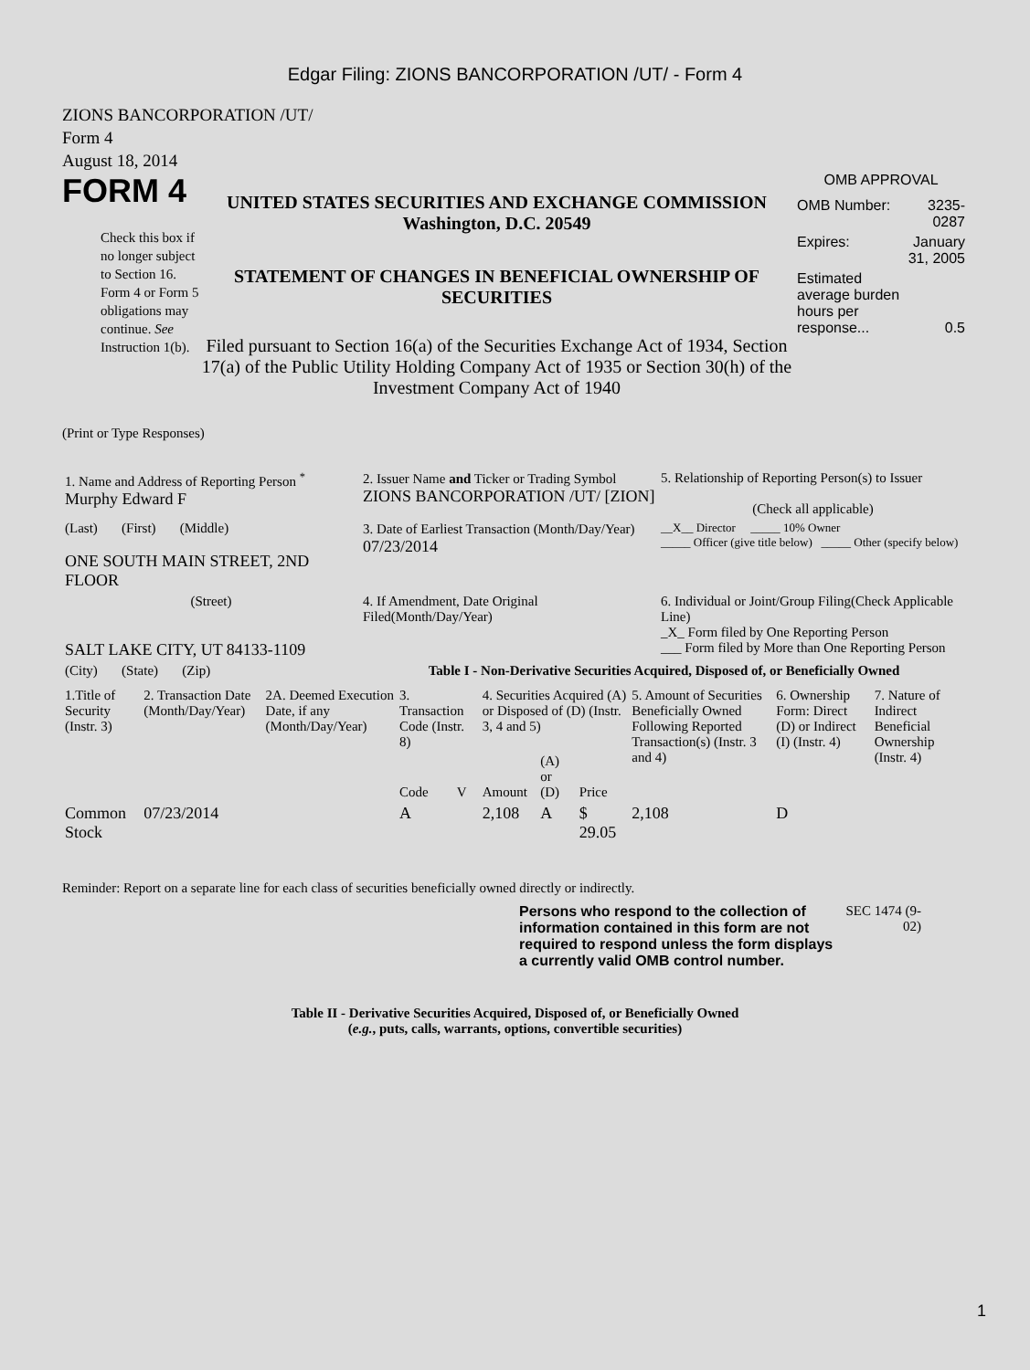Edgar Filing: ZIONS BANCORPORATION /UT/ - Form 4
ZIONS BANCORPORATION /UT/
Form 4
August 18, 2014
FORM 4
Check this box if no longer subject to Section 16. Form 4 or Form 5 obligations may continue. See Instruction 1(b).
UNITED STATES SECURITIES AND EXCHANGE COMMISSION
Washington, D.C. 20549
STATEMENT OF CHANGES IN BENEFICIAL OWNERSHIP OF SECURITIES
Filed pursuant to Section 16(a) of the Securities Exchange Act of 1934, Section 17(a) of the Public Utility Holding Company Act of 1935 or Section 30(h) of the Investment Company Act of 1940
OMB APPROVAL
| OMB Number: | 3235-0287 |
| Expires: | January 31, 2005 |
| Estimated average burden hours per response... | 0.5 |
(Print or Type Responses)
| 1. Name and Address of Reporting Person <sup>*</sup> Murphy Edward F | 2. Issuer Name and Ticker or Trading Symbol ZIONS BANCORPORATION /UT/ [ZION] | 5. Relationship of Reporting Person(s) to Issuer (Check all applicable) |
| (Last) (First) (Middle) ONE SOUTH MAIN STREET, 2ND FLOOR | 3. Date of Earliest Transaction (Month/Day/Year) 07/23/2014 | __X__ Director _____ 10% Owner _____ Officer (give title below) _____ Other (specify below) |
| (Street) SALT LAKE CITY, UT 84133-1109 | 4. If Amendment, Date Original Filed(Month/Day/Year) | 6. Individual or Joint/Group Filing(Check Applicable Line) _X_ Form filed by One Reporting Person ___ Form filed by More than One Reporting Person |
| (City) (State) (Zip) | Table I - Non-Derivative Securities Acquired, Disposed of, or Beneficially Owned | |
| 1.Title of Security (Instr. 3) | 2. Transaction Date (Month/Day/Year) | 2A. Deemed Execution Date, if any (Month/Day/Year) | 3. Transaction Code (Instr. 8) | | 4. Securities Acquired (A) or Disposed of (D) (Instr. 3, 4 and 5) | | | 5. Amount of Securities Beneficially Owned Following Reported Transaction(s) (Instr. 3 and 4) | 6. Ownership Form: Direct (D) or Indirect (I) (Instr. 4) | 7. Nature of Indirect Beneficial Ownership (Instr. 4) |
| --- | --- | --- | --- | --- | --- | --- | --- | --- | --- | --- |
| | | | Code | V | Amount | (A) or (D) | Price | | | |
| Common Stock | 07/23/2014 | | A | | 2,108 | A | $ 29.05 | 2,108 | D | |
Reminder: Report on a separate line for each class of securities beneficially owned directly or indirectly.
Persons who respond to the collection of information contained in this form are not required to respond unless the form displays a currently valid OMB control number.
SEC 1474 (9-02)
Table II - Derivative Securities Acquired, Disposed of, or Beneficially Owned
(e.g., puts, calls, warrants, options, convertible securities)
1